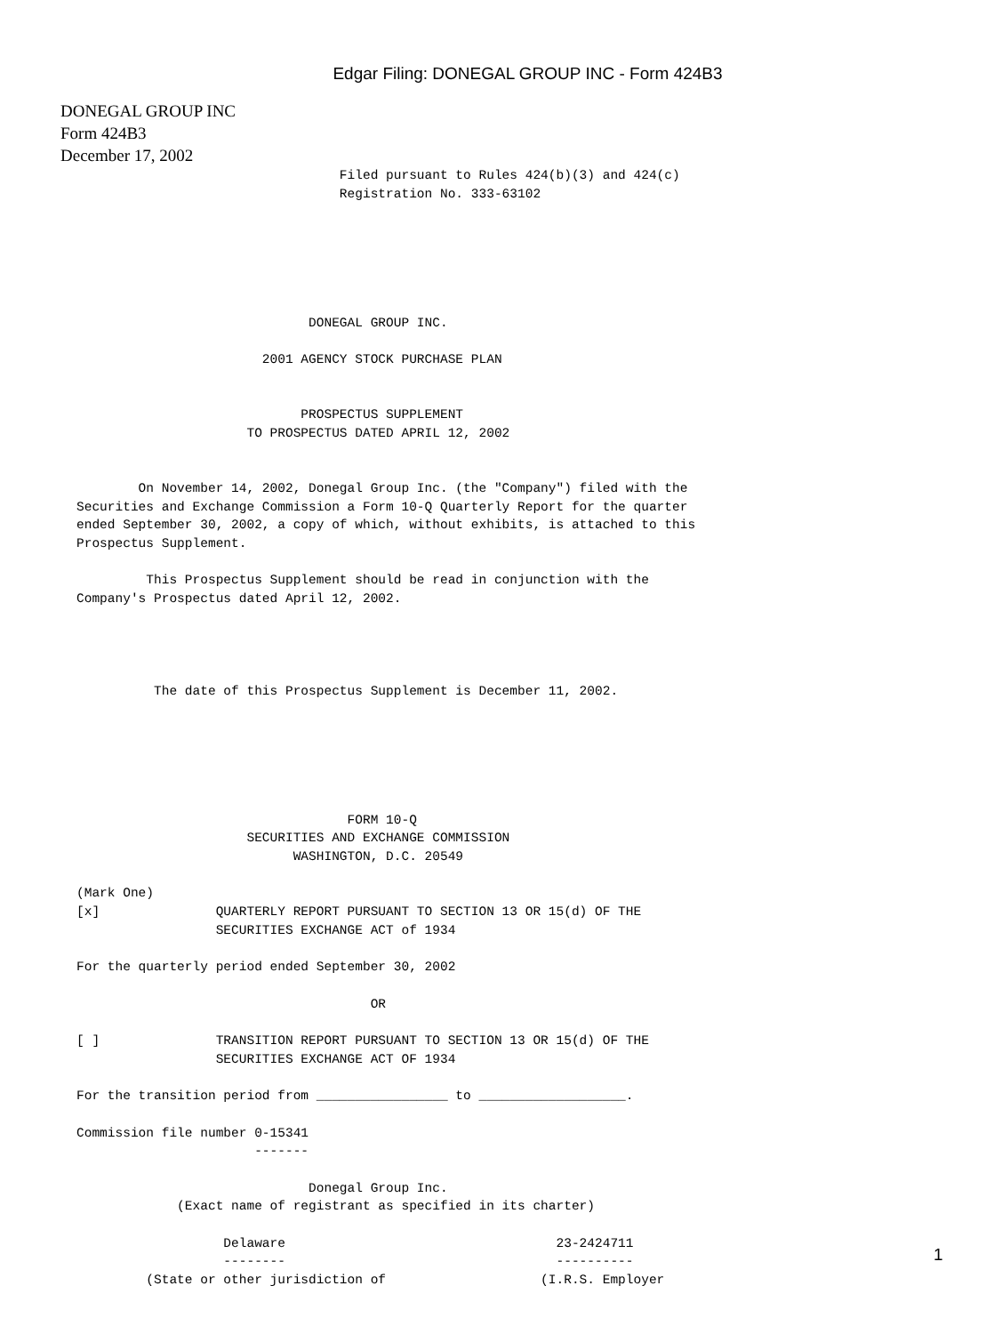Edgar Filing: DONEGAL GROUP INC - Form 424B3
DONEGAL GROUP INC
Form 424B3
December 17, 2002
                                  Filed pursuant to Rules 424(b)(3) and 424(c)
                                  Registration No. 333-63102






                              DONEGAL GROUP INC.

                        2001 AGENCY STOCK PURCHASE PLAN


                             PROSPECTUS SUPPLEMENT
                      TO PROSPECTUS DATED APRIL 12, 2002


        On November 14, 2002, Donegal Group Inc. (the "Company") filed with the
Securities and Exchange Commission a Form 10-Q Quarterly Report for the quarter
ended September 30, 2002, a copy of which, without exhibits, is attached to this
Prospectus Supplement.

         This Prospectus Supplement should be read in conjunction with the
Company's Prospectus dated April 12, 2002.




          The date of this Prospectus Supplement is December 11, 2002.






                                   FORM 10-Q
                      SECURITIES AND EXCHANGE COMMISSION
                            WASHINGTON, D.C. 20549

(Mark One)
[x]               QUARTERLY REPORT PURSUANT TO SECTION 13 OR 15(d) OF THE
                  SECURITIES EXCHANGE ACT of 1934

For the quarterly period ended September 30, 2002

                                      OR

[ ]               TRANSITION REPORT PURSUANT TO SECTION 13 OR 15(d) OF THE
                  SECURITIES EXCHANGE ACT OF 1934

For the transition period from _________________ to ___________________.

Commission file number 0-15341
                       -------

                              Donegal Group Inc.
             (Exact name of registrant as specified in its charter)

                   Delaware                                   23-2424711
                   --------                                   ----------
         (State or other jurisdiction of                    (I.R.S. Employer
1